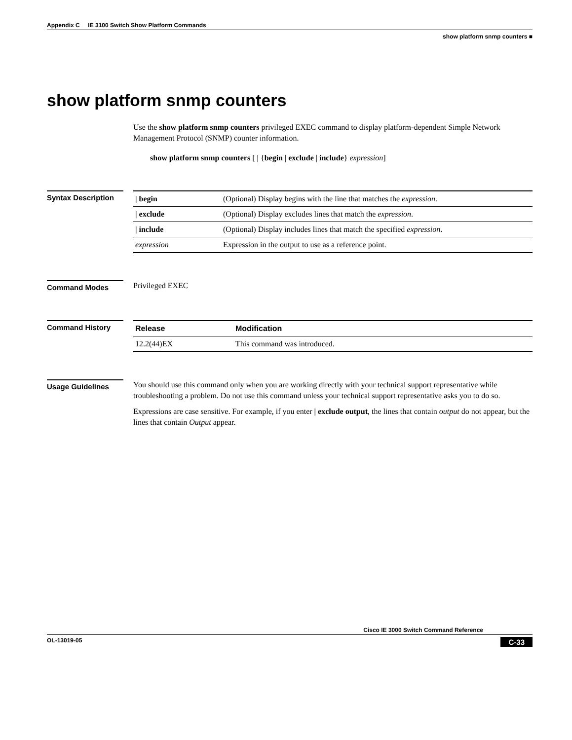Appendix C IE 3100 Switch Show Platform Commands
show platform snmp counters ■
show platform snmp counters
Use the show platform snmp counters privileged EXEC command to display platform-dependent Simple Network Management Protocol (SNMP) counter information.
show platform snmp counters [ | {begin | exclude | include} expression]
Syntax Description
| / begin | (Optional) Display begins with the line that matches the expression . |
| / exclude | (Optional) Display excludes lines that match the expression . |
| / include | (Optional) Display includes lines that match the specified expression . |
| expression | Expression in the output to use as a reference point. |
Command Modes
Privileged EXEC
Command History
| Release | Modification |
| --- | --- |
| 12.2(44)EX | This command was introduced. |
Usage Guidelines
You should use this command only when you are working directly with your technical support representative while troubleshooting a problem. Do not use this command unless your technical support representative asks you to do so.
Expressions are case sensitive. For example, if you enter | exclude output, the lines that contain output do not appear, but the lines that contain Output appear.
Cisco IE 3000 Switch Command Reference
OL-13019-05 C-33